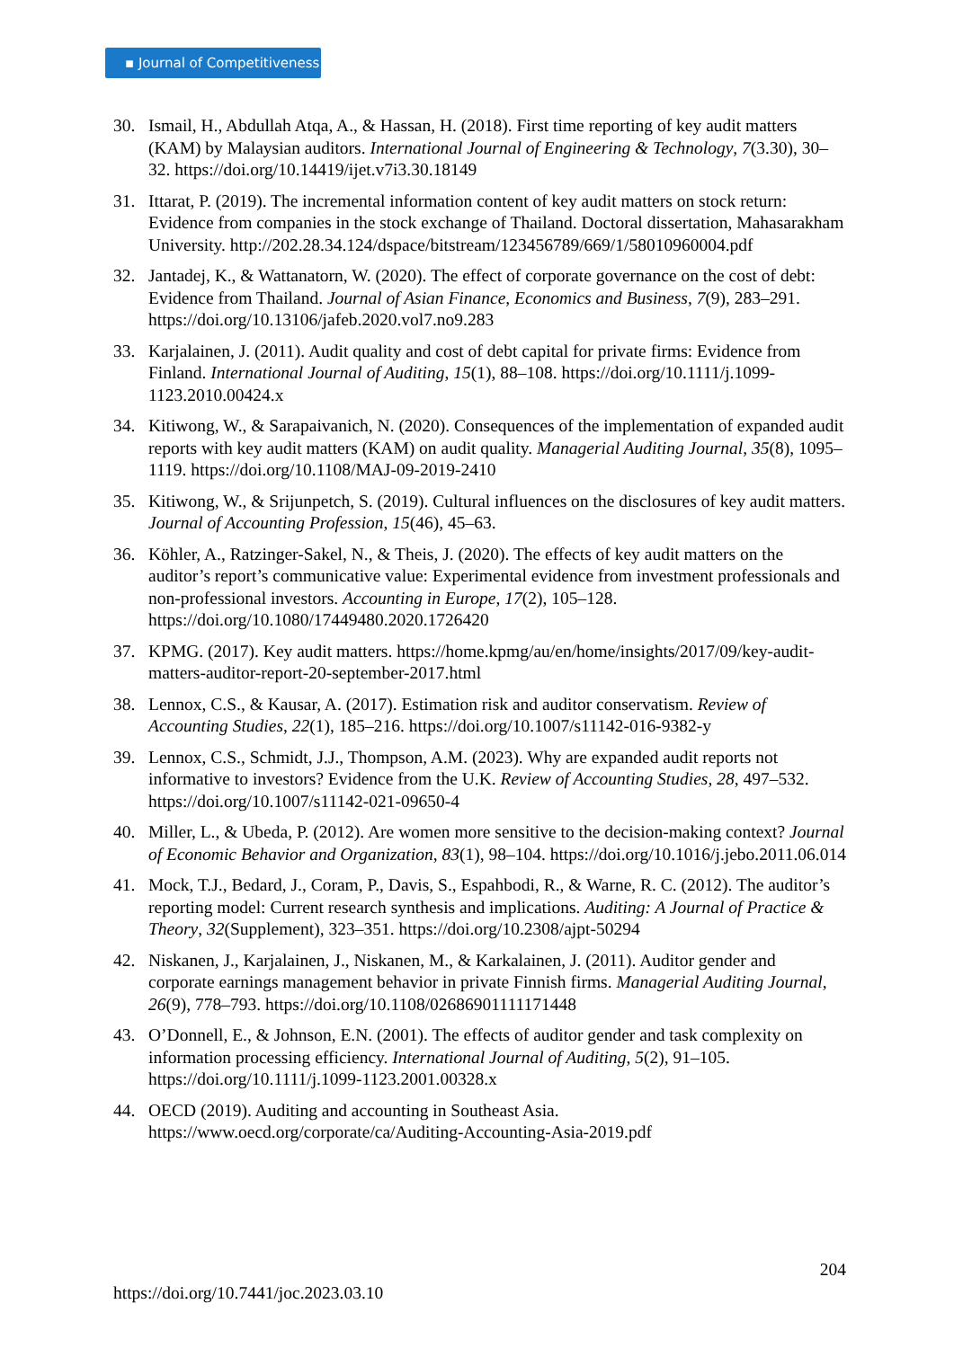▪ Journal of Competitiveness
30. Ismail, H., Abdullah Atqa, A., & Hassan, H. (2018). First time reporting of key audit matters (KAM) by Malaysian auditors. International Journal of Engineering & Technology, 7(3.30), 30–32. https://doi.org/10.14419/ijet.v7i3.30.18149
31. Ittarat, P. (2019). The incremental information content of key audit matters on stock return: Evidence from companies in the stock exchange of Thailand. Doctoral dissertation, Mahasarakham University. http://202.28.34.124/dspace/bitstream/123456789/669/1/58010960004.pdf
32. Jantadej, K., & Wattanatorn, W. (2020). The effect of corporate governance on the cost of debt: Evidence from Thailand. Journal of Asian Finance, Economics and Business, 7(9), 283–291. https://doi.org/10.13106/jafeb.2020.vol7.no9.283
33. Karjalainen, J. (2011). Audit quality and cost of debt capital for private firms: Evidence from Finland. International Journal of Auditing, 15(1), 88–108. https://doi.org/10.1111/j.1099-1123.2010.00424.x
34. Kitiwong, W., & Sarapaivanich, N. (2020). Consequences of the implementation of expanded audit reports with key audit matters (KAM) on audit quality. Managerial Auditing Journal, 35(8), 1095–1119. https://doi.org/10.1108/MAJ-09-2019-2410
35. Kitiwong, W., & Srijunpetch, S. (2019). Cultural influences on the disclosures of key audit matters. Journal of Accounting Profession, 15(46), 45–63.
36. Köhler, A., Ratzinger-Sakel, N., & Theis, J. (2020). The effects of key audit matters on the auditor’s report’s communicative value: Experimental evidence from investment professionals and non-professional investors. Accounting in Europe, 17(2), 105–128. https://doi.org/10.1080/17449480.2020.1726420
37. KPMG. (2017). Key audit matters. https://home.kpmg/au/en/home/insights/2017/09/key-audit-matters-auditor-report-20-september-2017.html
38. Lennox, C.S., & Kausar, A. (2017). Estimation risk and auditor conservatism. Review of Accounting Studies, 22(1), 185–216. https://doi.org/10.1007/s11142-016-9382-y
39. Lennox, C.S., Schmidt, J.J., Thompson, A.M. (2023). Why are expanded audit reports not informative to investors? Evidence from the U.K. Review of Accounting Studies, 28, 497–532. https://doi.org/10.1007/s11142-021-09650-4
40. Miller, L., & Ubeda, P. (2012). Are women more sensitive to the decision-making context? Journal of Economic Behavior and Organization, 83(1), 98–104. https://doi.org/10.1016/j.jebo.2011.06.014
41. Mock, T.J., Bedard, J., Coram, P., Davis, S., Espahbodi, R., & Warne, R. C. (2012). The auditor’s reporting model: Current research synthesis and implications. Auditing: A Journal of Practice & Theory, 32(Supplement), 323–351. https://doi.org/10.2308/ajpt-50294
42. Niskanen, J., Karjalainen, J., Niskanen, M., & Karkalainen, J. (2011). Auditor gender and corporate earnings management behavior in private Finnish firms. Managerial Auditing Journal, 26(9), 778–793. https://doi.org/10.1108/02686901111171448
43. O’Donnell, E., & Johnson, E.N. (2001). The effects of auditor gender and task complexity on information processing efficiency. International Journal of Auditing, 5(2), 91–105. https://doi.org/10.1111/j.1099-1123.2001.00328.x
44. OECD (2019). Auditing and accounting in Southeast Asia. https://www.oecd.org/corporate/ca/Auditing-Accounting-Asia-2019.pdf
204
https://doi.org/10.7441/joc.2023.03.10